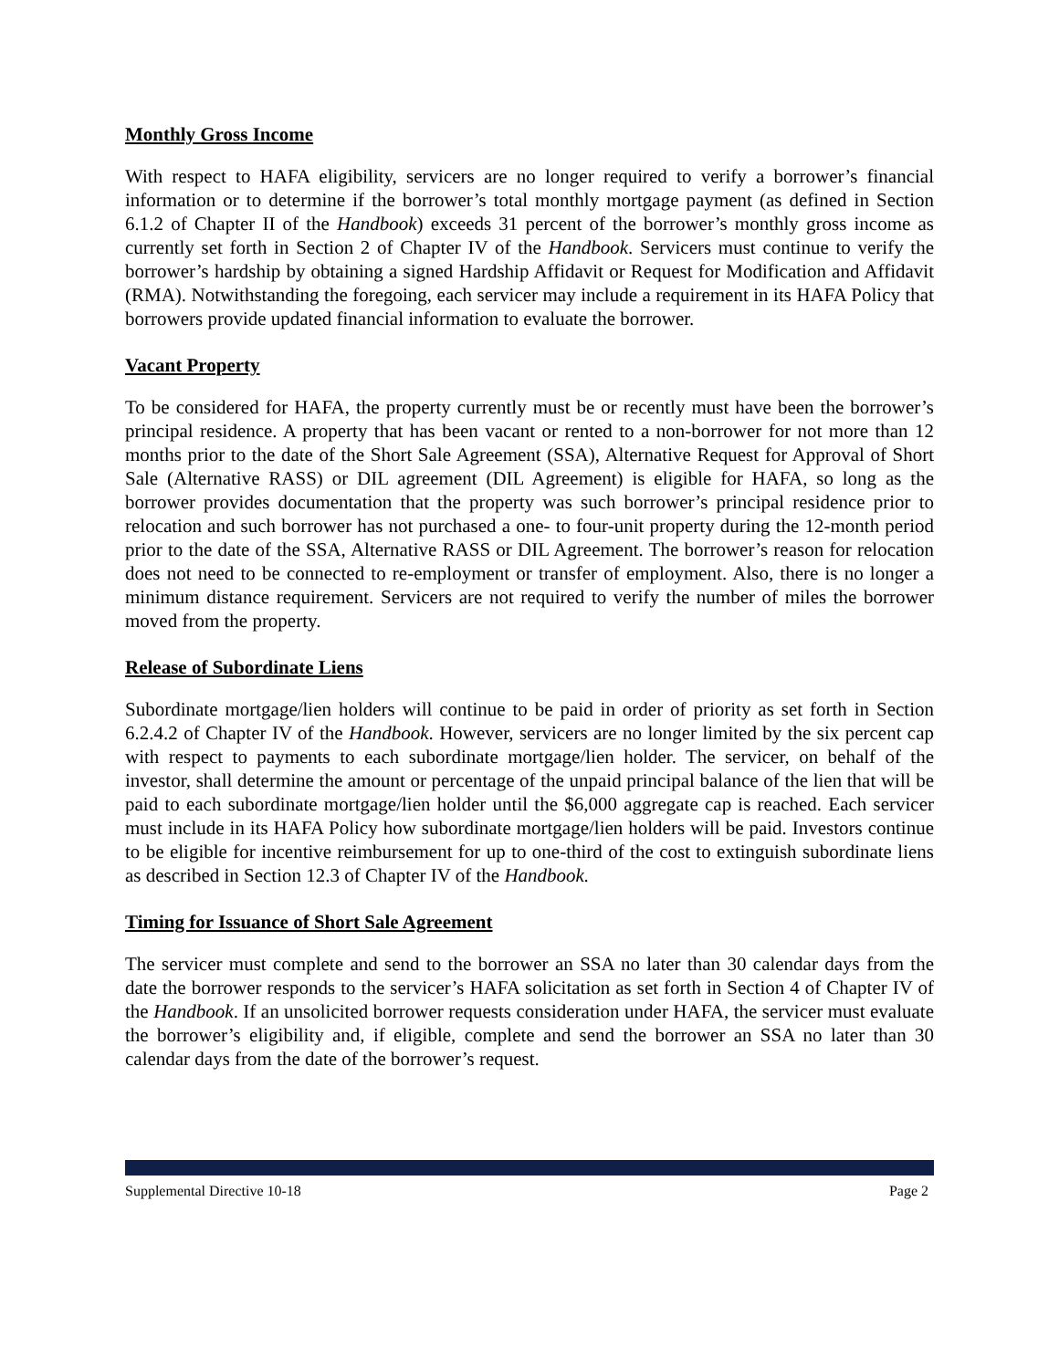Monthly Gross Income
With respect to HAFA eligibility, servicers are no longer required to verify a borrower’s financial information or to determine if the borrower’s total monthly mortgage payment (as defined in Section 6.1.2 of Chapter II of the Handbook) exceeds 31 percent of the borrower’s monthly gross income as currently set forth in Section 2 of Chapter IV of the Handbook. Servicers must continue to verify the borrower’s hardship by obtaining a signed Hardship Affidavit or Request for Modification and Affidavit (RMA). Notwithstanding the foregoing, each servicer may include a requirement in its HAFA Policy that borrowers provide updated financial information to evaluate the borrower.
Vacant Property
To be considered for HAFA, the property currently must be or recently must have been the borrower’s principal residence. A property that has been vacant or rented to a non-borrower for not more than 12 months prior to the date of the Short Sale Agreement (SSA), Alternative Request for Approval of Short Sale (Alternative RASS) or DIL agreement (DIL Agreement) is eligible for HAFA, so long as the borrower provides documentation that the property was such borrower’s principal residence prior to relocation and such borrower has not purchased a one- to four-unit property during the 12-month period prior to the date of the SSA, Alternative RASS or DIL Agreement. The borrower’s reason for relocation does not need to be connected to re-employment or transfer of employment. Also, there is no longer a minimum distance requirement. Servicers are not required to verify the number of miles the borrower moved from the property.
Release of Subordinate Liens
Subordinate mortgage/lien holders will continue to be paid in order of priority as set forth in Section 6.2.4.2 of Chapter IV of the Handbook. However, servicers are no longer limited by the six percent cap with respect to payments to each subordinate mortgage/lien holder. The servicer, on behalf of the investor, shall determine the amount or percentage of the unpaid principal balance of the lien that will be paid to each subordinate mortgage/lien holder until the $6,000 aggregate cap is reached. Each servicer must include in its HAFA Policy how subordinate mortgage/lien holders will be paid. Investors continue to be eligible for incentive reimbursement for up to one-third of the cost to extinguish subordinate liens as described in Section 12.3 of Chapter IV of the Handbook.
Timing for Issuance of Short Sale Agreement
The servicer must complete and send to the borrower an SSA no later than 30 calendar days from the date the borrower responds to the servicer’s HAFA solicitation as set forth in Section 4 of Chapter IV of the Handbook. If an unsolicited borrower requests consideration under HAFA, the servicer must evaluate the borrower’s eligibility and, if eligible, complete and send the borrower an SSA no later than 30 calendar days from the date of the borrower’s request.
Supplemental Directive 10-18 Page 2